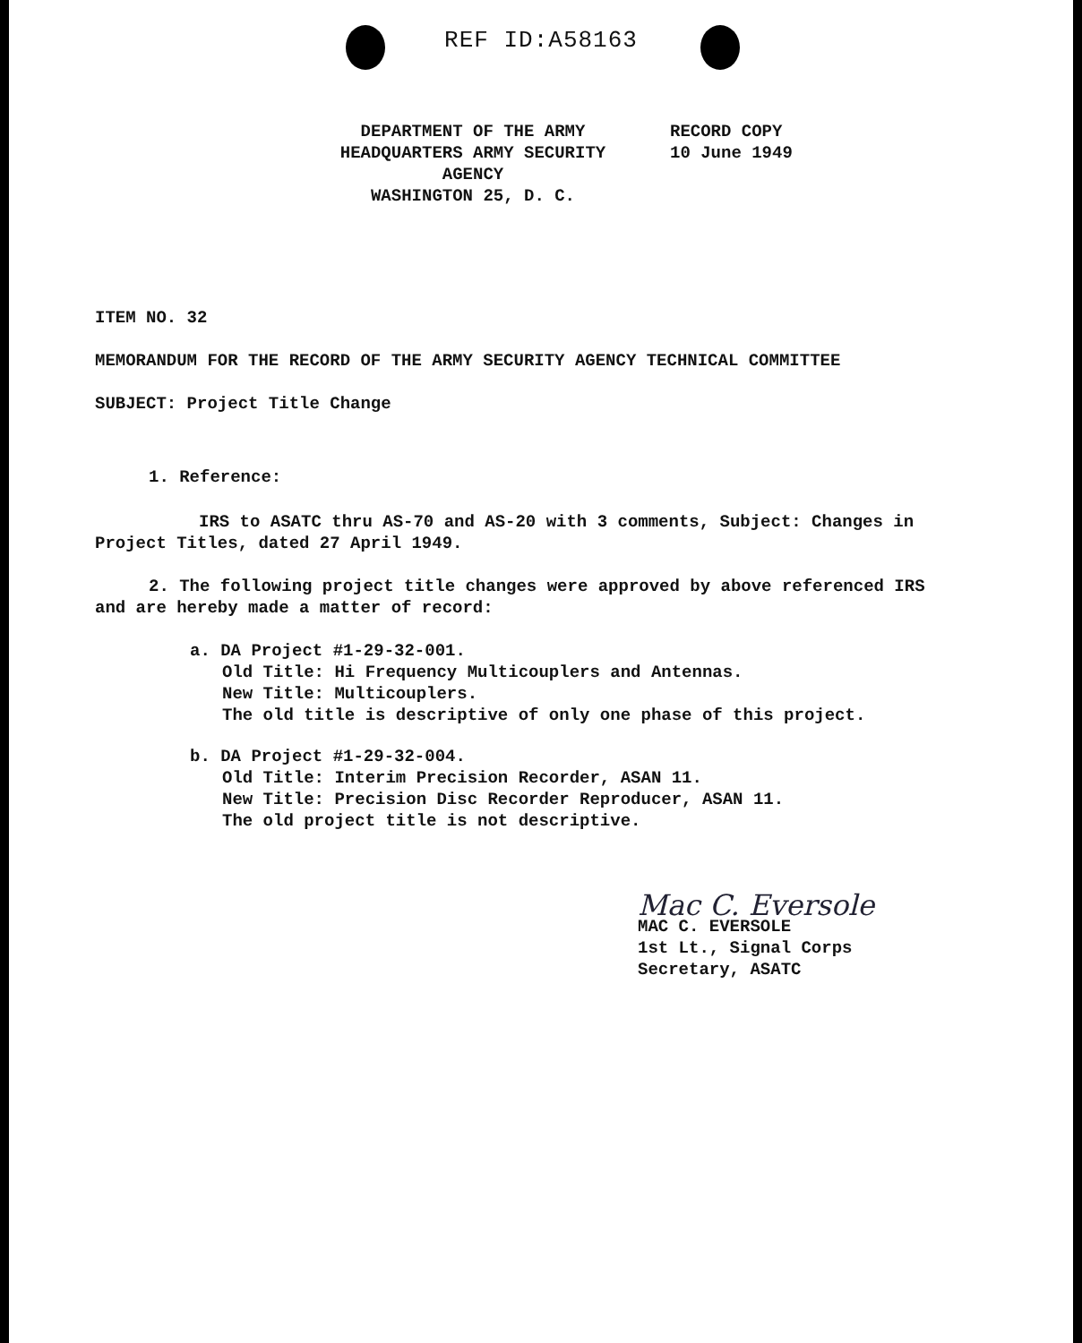REF ID:A58163
DEPARTMENT OF THE ARMY
HEADQUARTERS ARMY SECURITY AGENCY
WASHINGTON 25, D. C.
RECORD COPY
10 June 1949
ITEM NO. 32
MEMORANDUM FOR THE RECORD OF THE ARMY SECURITY AGENCY TECHNICAL COMMITTEE
SUBJECT: Project Title Change
1. Reference:
IRS to ASATC thru AS-70 and AS-20 with 3 comments, Subject: Changes in Project Titles, dated 27 April 1949.
2. The following project title changes were approved by above referenced IRS and are hereby made a matter of record:
a. DA Project #1-29-32-001.
Old Title: Hi Frequency Multicouplers and Antennas.
New Title: Multicouplers.
The old title is descriptive of only one phase of this project.
b. DA Project #1-29-32-004.
Old Title: Interim Precision Recorder, ASAN 11.
New Title: Precision Disc Recorder Reproducer, ASAN 11.
The old project title is not descriptive.
Mac C. Eversole
MAC C. EVERSOLE
1st Lt., Signal Corps
Secretary, ASATC